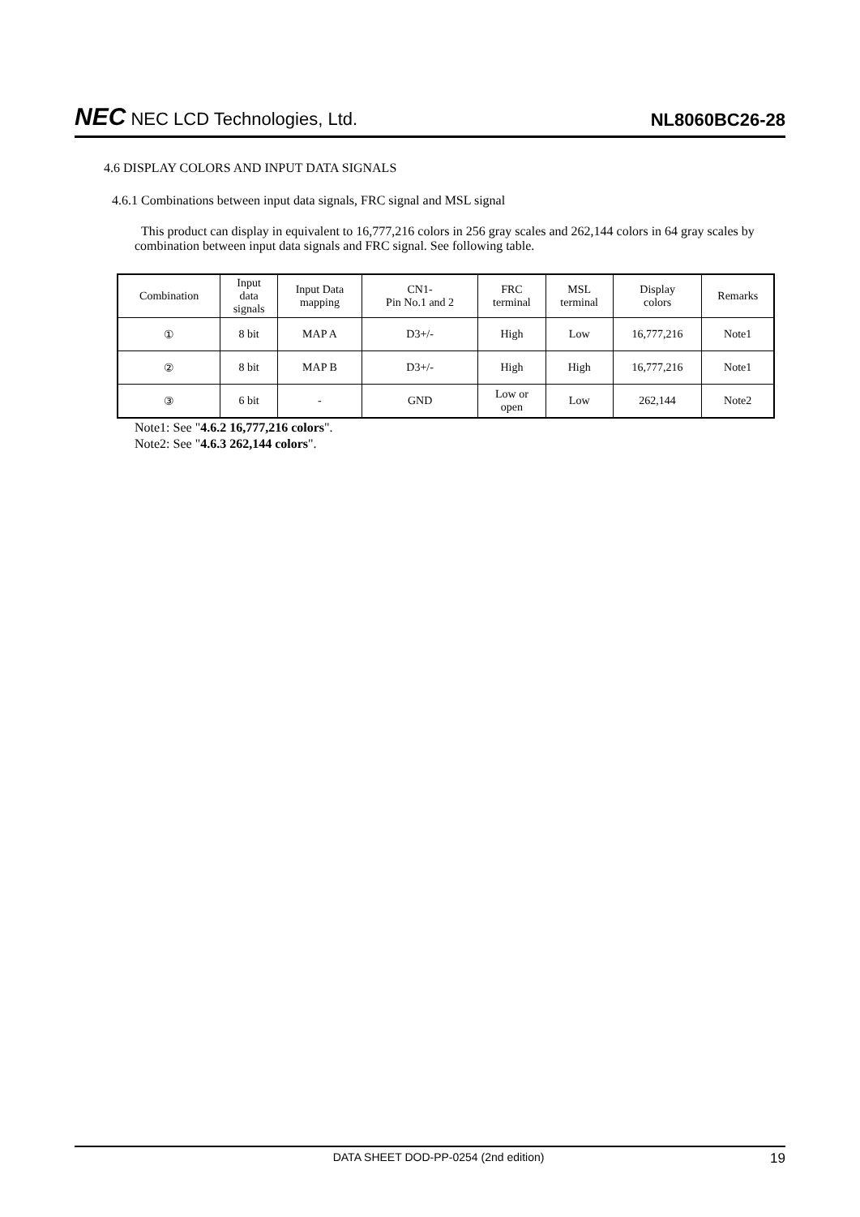NEC NEC LCD Technologies, Ltd.
NL8060BC26-28
4.6 DISPLAY COLORS AND INPUT DATA SIGNALS
4.6.1 Combinations between input data signals, FRC signal and MSL signal
This product can display in equivalent to 16,777,216 colors in 256 gray scales and 262,144 colors in 64 gray scales by combination between input data signals and FRC signal. See following table.
| Combination | Input data signals | Input Data mapping | CN1- Pin No.1 and 2 | FRC terminal | MSL terminal | Display colors | Remarks |
| ① | 8 bit | MAP A | D3+/- | High | Low | 16,777,216 | Note1 |
| ② | 8 bit | MAP B | D3+/- | High | High | 16,777,216 | Note1 |
| ③ | 6 bit | - | GND | Low or open | Low | 262,144 | Note2 |
Note1: See "4.6.2 16,777,216 colors".
Note2: See "4.6.3 262,144 colors".
DATA SHEET DOD-PP-0254 (2nd edition) 19